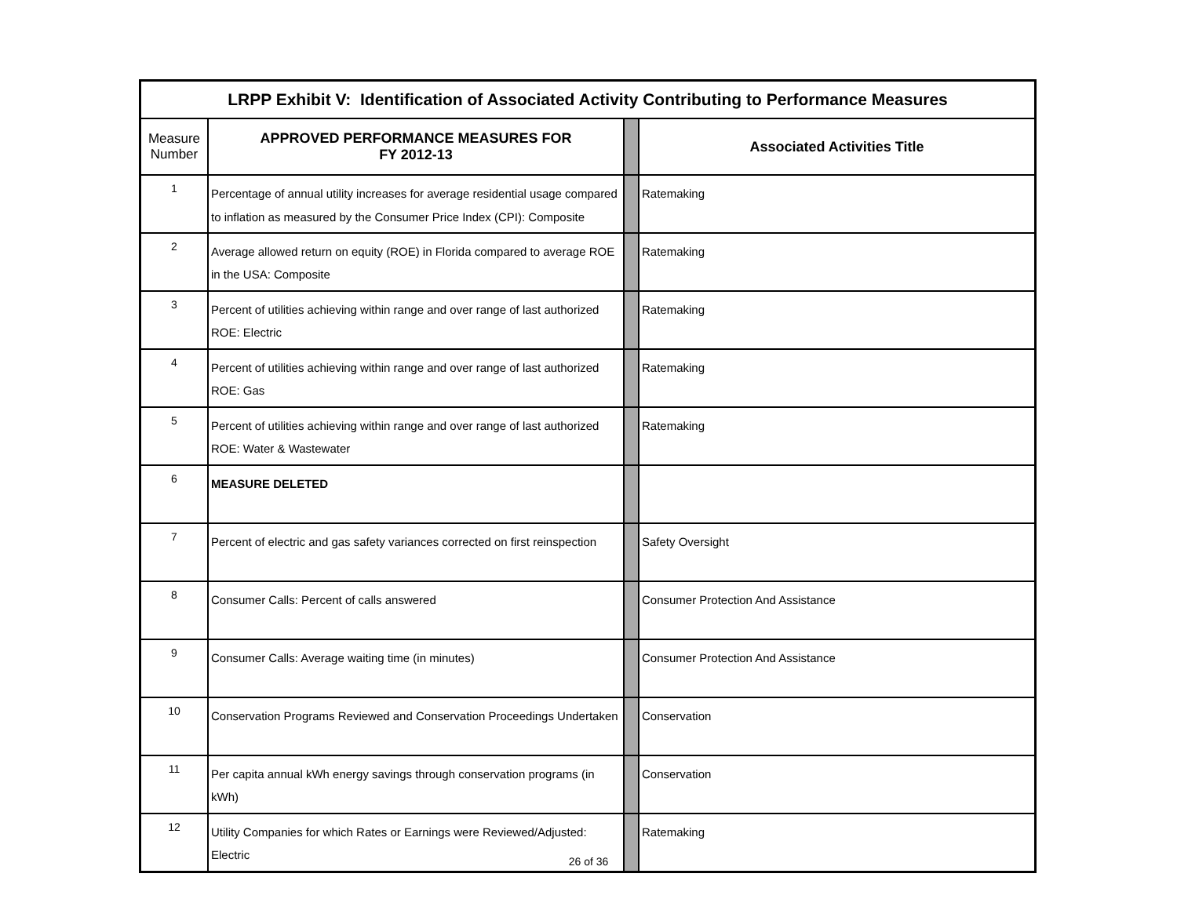| LRPP Exhibit V: Identification of Associated Activity Contributing to Performance Measures | | | |
| --- | --- | --- | --- |
| Measure Number | APPROVED PERFORMANCE MEASURES FOR FY 2012-13 | | Associated Activities Title |
| 1 | Percentage of annual utility increases for average residential usage compared to inflation as measured by the Consumer Price Index (CPI): Composite | | Ratemaking |
| 2 | Average allowed return on equity (ROE) in Florida compared to average ROE in the USA: Composite | | Ratemaking |
| 3 | Percent of utilities achieving within range and over range of last authorized ROE: Electric | | Ratemaking |
| 4 | Percent of utilities achieving within range and over range of last authorized ROE: Gas | | Ratemaking |
| 5 | Percent of utilities achieving within range and over range of last authorized ROE: Water & Wastewater | | Ratemaking |
| 6 | MEASURE DELETED | | |
| 7 | Percent of electric and gas safety variances corrected on first reinspection | | Safety Oversight |
| 8 | Consumer Calls: Percent of calls answered | | Consumer Protection And Assistance |
| 9 | Consumer Calls: Average waiting time (in minutes) | | Consumer Protection And Assistance |
| 10 | Conservation Programs Reviewed and Conservation Proceedings Undertaken | | Conservation |
| 11 | Per capita annual kWh energy savings through conservation programs (in kWh) | | Conservation |
| 12 | Utility Companies for which Rates or Earnings were Reviewed/Adjusted: Electric | | Ratemaking |
26 of 36